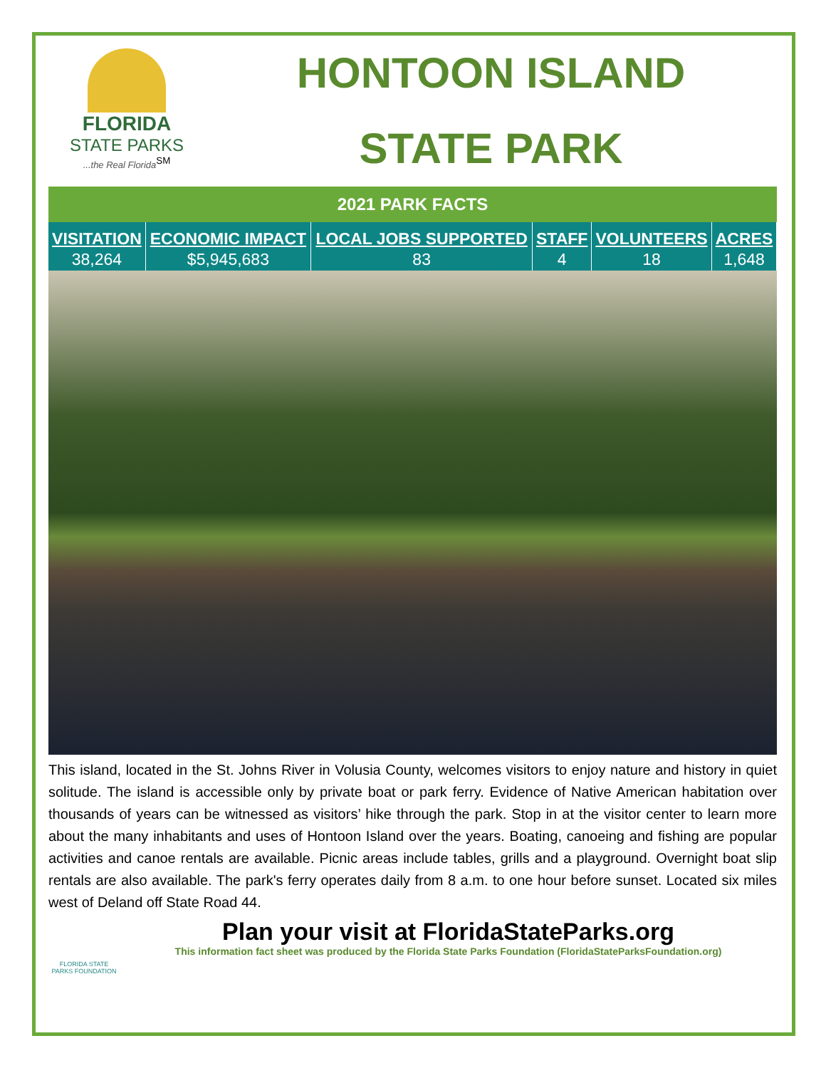FLORIDA
STATE PARKS...the Real Florida<sup>SM</sup>
HONTOON ISLAND
STATE PARK
2021 PARK FACTS
| VISITATION | ECONOMIC IMPACT | LOCAL JOBS SUPPORTED | STAFF | VOLUNTEERS | ACRES |
| --- | --- | --- | --- | --- | --- |
| 38,264 | $5,945,683 | 83 | 4 | 18 | 1,648 |
This island, located in the St. Johns River in Volusia County, welcomes visitors to enjoy nature and history in quiet solitude. The island is accessible only by private boat or park ferry. Evidence of Native American habitation over thousands of years can be witnessed as visitors’ hike through the park. Stop in at the visitor center to learn more about the many inhabitants and uses of Hontoon Island over the years. Boating, canoeing and fishing are popular activities and canoe rentals are available. Picnic areas include tables, grills and a playground. Overnight boat slip rentals are also available. The park's ferry operates daily from 8 a.m. to one hour before sunset. Located six miles west of Deland off State Road 44.
FLORIDA STATE PARKS FOUNDATION
Plan your visit at FloridaStateParks.org
This information fact sheet was produced by the Florida State Parks Foundation (FloridaStateParksFoundation.org)